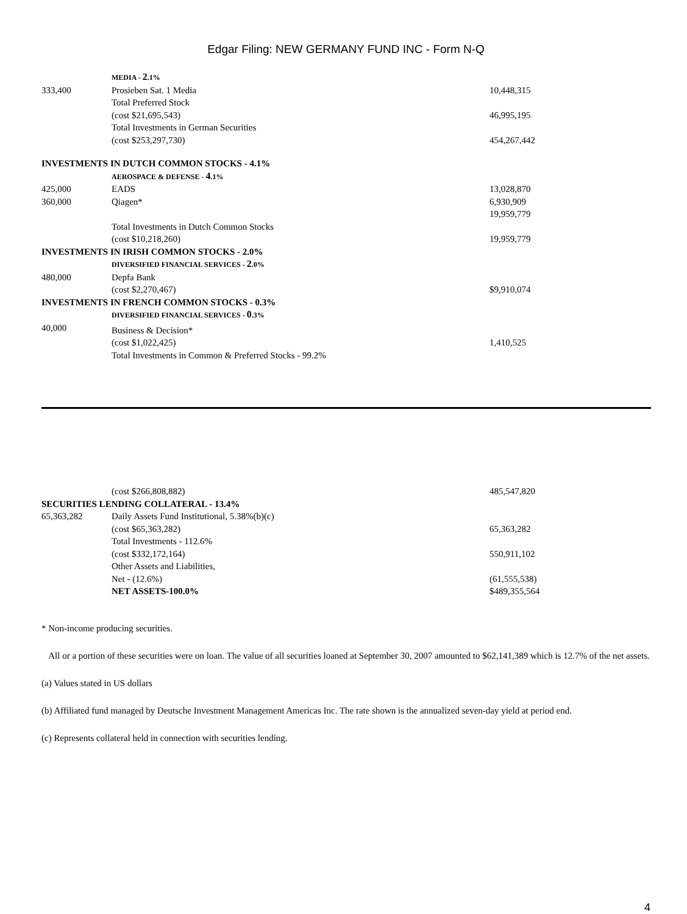Edgar Filing: NEW GERMANY FUND INC - Form N-Q
| | MEDIA - 2 .1% | |
| 333,400 | Prosieben Sat. 1 Media | 10,448,315 |
| | Total Preferred Stock | |
| | (cost $21,695,543) | 46,995,195 |
| | Total Investments in German Securities | |
| | (cost $253,297,730) | 454,267,442 |
| INVESTMENTS IN DUTCH COMMON STOCKS - 4.1% | | |
| | AEROSPACE & DEFENSE - 4 .1% | |
| 425,000 | EADS | 13,028,870 |
| 360,000 | Qiagen* | 6,930,909 |
| | | 19,959,779 |
| | Total Investments in Dutch Common Stocks | |
| | (cost $10,218,260) | 19,959,779 |
| INVESTMENTS IN IRISH COMMON STOCKS - 2.0% | | |
| | DIVERSIFIED FINANCIAL SERVICES - 2 .0% | |
| 480,000 | Depfa Bank | |
| | (cost $2,270,467) | $9,910,074 |
| INVESTMENTS IN FRENCH COMMON STOCKS - 0.3% | | |
| | DIVERSIFIED FINANCIAL SERVICES - 0 .3% | |
| 40,000 | Business & Decision* | |
| | (cost $1,022,425) | 1,410,525 |
| | Total Investments in Common & Preferred Stocks - 99.2% | |
| | (cost $266,808,882) | 485,547,820 |
| SECURITIES LENDING COLLATERAL - 13.4% | | |
| 65,363,282 | Daily Assets Fund Institutional, 5.38%(b)(c) | |
| | (cost $65,363,282) | 65,363,282 |
| | Total Investments - 112.6% | |
| | (cost $332,172,164) | 550,911,102 |
| | Other Assets and Liabilities, | |
| | Net - (12.6%) | (61,555,538) |
| | NET ASSETS-100.0% | $489,355,564 |
* Non-income producing securities.
All or a portion of these securities were on loan. The value of all securities loaned at September 30, 2007 amounted to $62,141,389 which is 12.7% of the net assets.
(a) Values stated in US dollars
(b) Affiliated fund managed by Deutsche Investment Management Americas Inc. The rate shown is the annualized seven-day yield at period end.
(c) Represents collateral held in connection with securities lending.
4